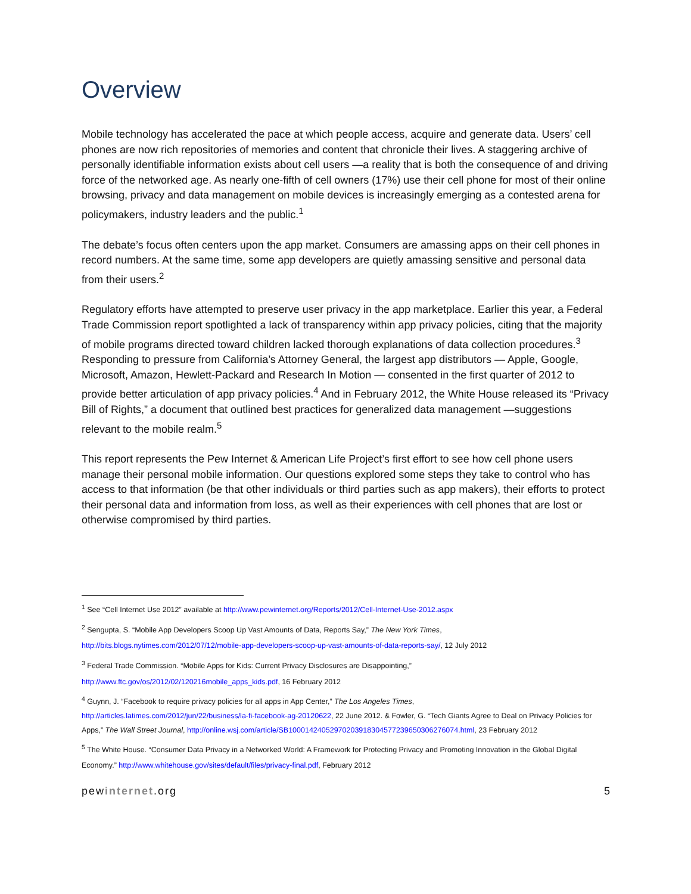Overview
Mobile technology has accelerated the pace at which people access, acquire and generate data. Users’ cell phones are now rich repositories of memories and content that chronicle their lives. A staggering archive of personally identifiable information exists about cell users —a reality that is both the consequence of and driving force of the networked age. As nearly one-fifth of cell owners (17%) use their cell phone for most of their online browsing, privacy and data management on mobile devices is increasingly emerging as a contested arena for policymakers, industry leaders and the public.<sup>1</sup>
The debate’s focus often centers upon the app market. Consumers are amassing apps on their cell phones in record numbers. At the same time, some app developers are quietly amassing sensitive and personal data from their users.<sup>2</sup>
Regulatory efforts have attempted to preserve user privacy in the app marketplace. Earlier this year, a Federal Trade Commission report spotlighted a lack of transparency within app privacy policies, citing that the majority of mobile programs directed toward children lacked thorough explanations of data collection procedures.<sup>3</sup> Responding to pressure from California’s Attorney General, the largest app distributors — Apple, Google, Microsoft, Amazon, Hewlett-Packard and Research In Motion — consented in the first quarter of 2012 to provide better articulation of app privacy policies.<sup>4</sup> And in February 2012, the White House released its “Privacy Bill of Rights,” a document that outlined best practices for generalized data management —suggestions relevant to the mobile realm.<sup>5</sup>
This report represents the Pew Internet & American Life Project’s first effort to see how cell phone users manage their personal mobile information. Our questions explored some steps they take to control who has access to that information (be that other individuals or third parties such as app makers), their efforts to protect their personal data and information from loss, as well as their experiences with cell phones that are lost or otherwise compromised by third parties.
<sup>1</sup> See “Cell Internet Use 2012” available at http://www.pewinternet.org/Reports/2012/Cell-Internet-Use-2012.aspx
<sup>2</sup> Sengupta, S. “Mobile App Developers Scoop Up Vast Amounts of Data, Reports Say,” The New York Times,
http://bits.blogs.nytimes.com/2012/07/12/mobile-app-developers-scoop-up-vast-amounts-of-data-reports-say/, 12 July 2012
<sup>3</sup> Federal Trade Commission. “Mobile Apps for Kids: Current Privacy Disclosures are Disappointing,”
http://www.ftc.gov/os/2012/02/120216mobile_apps_kids.pdf, 16 February 2012
<sup>4</sup> Guynn, J. “Facebook to require privacy policies for all apps in App Center,” The Los Angeles Times,
http://articles.latimes.com/2012/jun/22/business/la-fi-facebook-ag-20120622, 22 June 2012. & Fowler, G. “Tech Giants Agree to Deal on Privacy Policies for Apps,” The Wall Street Journal, http://online.wsj.com/article/SB10001424052970203918304577239650306276074.html, 23 February 2012
<sup>5</sup> The White House. “Consumer Data Privacy in a Networked World: A Framework for Protecting Privacy and Promoting Innovation in the Global Digital Economy.” http://www.whitehouse.gov/sites/default/files/privacy-final.pdf, February 2012
pewinternet.org 5